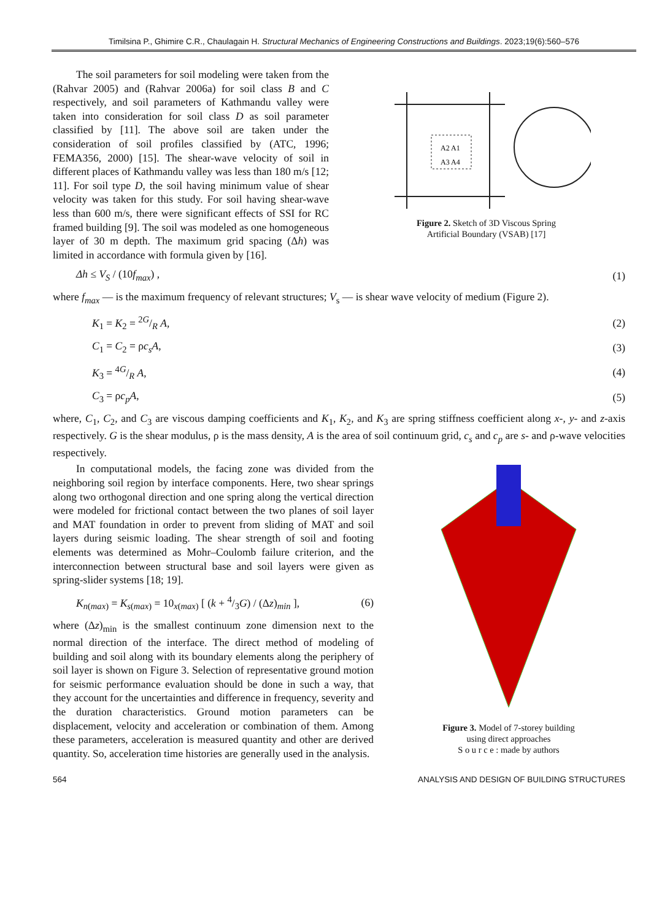Timilsina P., Ghimire C.R., Chaulagain H. Structural Mechanics of Engineering Constructions and Buildings. 2023;19(6):560–576
The soil parameters for soil modeling were taken from the (Rahvar 2005) and (Rahvar 2006a) for soil class B and C respectively, and soil parameters of Kathmandu valley were taken into consideration for soil class D as soil parameter classified by [11]. The above soil are taken under the consideration of soil profiles classified by (ATC, 1996; FEMA356, 2000) [15]. The shear-wave velocity of soil in different places of Kathmandu valley was less than 180 m/s [12; 11]. For soil type D, the soil having minimum value of shear velocity was taken for this study. For soil having shear-wave less than 600 m/s, there were significant effects of SSI for RC framed building [9]. The soil was modeled as one homogeneous layer of 30 m depth. The maximum grid spacing (Δh) was limited in accordance with formula given by [16].
A2 A1
A3 A4
Figure 2. Sketch of 3D Viscous Spring
Artificial Boundary (VSAB) [17]
Δh ≤ V<sub>S</sub> / (10f<sub>max</sub>) , (1)
where f<sub>max</sub> — is the maximum frequency of relevant structures; V<sub>s</sub> — is shear wave velocity of medium (Figure 2).
K<sub>1</sub> = K<sub>2</sub> = 2G/R A, (2)
C<sub>1</sub> = C<sub>2</sub> = ρc<sub>s</sub>A, (3)
K<sub>3</sub> = 4G/R A, (4)
C<sub>3</sub> = ρc<sub>p</sub>A, (5)
where, C<sub>1</sub>, C<sub>2</sub>, and C<sub>3</sub> are viscous damping coefficients and K<sub>1</sub>, K<sub>2</sub>, and K<sub>3</sub> are spring stiffness coefficient along x-, y- and z-axis respectively. G is the shear modulus, ρ is the mass density, A is the area of soil continuum grid, c<sub>s</sub> and c<sub>p</sub> are s- and ρ-wave velocities respectively.
In computational models, the facing zone was divided from the neighboring soil region by interface components. Here, two shear springs along two orthogonal direction and one spring along the vertical direction were modeled for frictional contact between the two planes of soil layer and MAT foundation in order to prevent from sliding of MAT and soil layers during seismic loading. The shear strength of soil and footing elements was determined as Mohr–Coulomb failure criterion, and the interconnection between structural base and soil layers were given as spring-slider systems [18; 19].
K<sub>n(max)</sub> = K<sub>s(max)</sub> = 10<sub>x(max)</sub> [ (k + 4/3G) / (Δz)<sub>min</sub> ], (6)
where (Δz)<sub>min</sub> is the smallest continuum zone dimension next to the normal direction of the interface. The direct method of modeling of building and soil along with its boundary elements along the periphery of soil layer is shown on Figure 3. Selection of representative ground motion for seismic performance evaluation should be done in such a way, that they account for the uncertainties and difference in frequency, severity and the duration characteristics. Ground motion parameters can be displacement, velocity and acceleration or combination of them. Among these parameters, acceleration is measured quantity and other are derived quantity. So, acceleration time histories are generally used in the analysis.
Figure 3. Model of 7-storey building
using direct approaches
S o u r c e : made by authors
564 ANALYSIS AND DESIGN OF BUILDING STRUCTURES